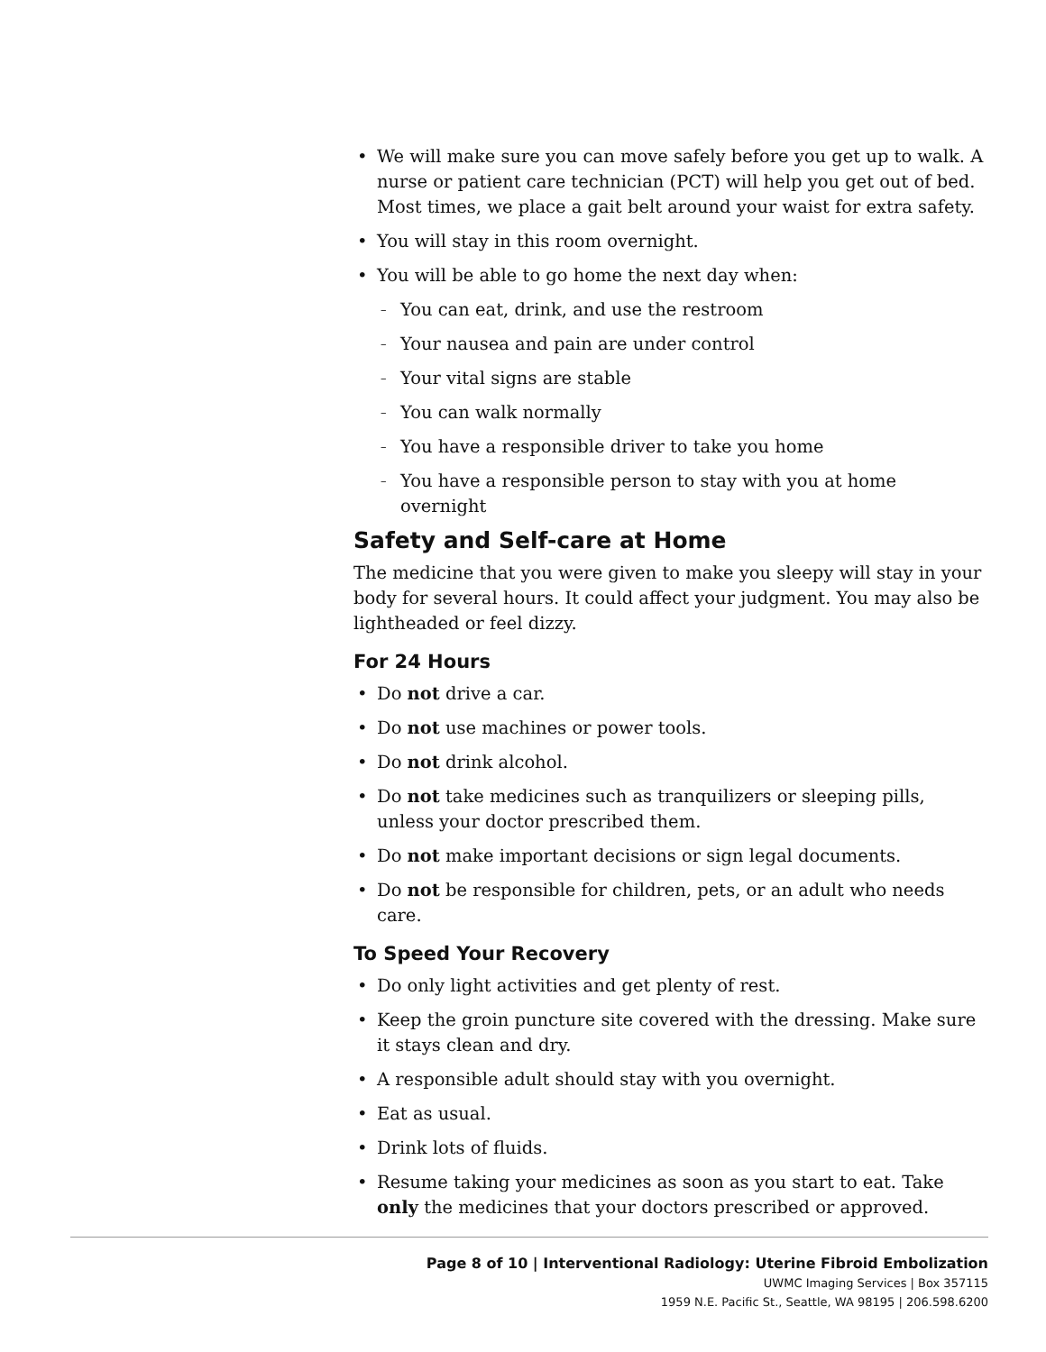We will make sure you can move safely before you get up to walk. A nurse or patient care technician (PCT) will help you get out of bed. Most times, we place a gait belt around your waist for extra safety.
You will stay in this room overnight.
You will be able to go home the next day when:
You can eat, drink, and use the restroom
Your nausea and pain are under control
Your vital signs are stable
You can walk normally
You have a responsible driver to take you home
You have a responsible person to stay with you at home overnight
Safety and Self-care at Home
The medicine that you were given to make you sleepy will stay in your body for several hours. It could affect your judgment. You may also be lightheaded or feel dizzy.
For 24 Hours
Do not drive a car.
Do not use machines or power tools.
Do not drink alcohol.
Do not take medicines such as tranquilizers or sleeping pills, unless your doctor prescribed them.
Do not make important decisions or sign legal documents.
Do not be responsible for children, pets, or an adult who needs care.
To Speed Your Recovery
Do only light activities and get plenty of rest.
Keep the groin puncture site covered with the dressing. Make sure it stays clean and dry.
A responsible adult should stay with you overnight.
Eat as usual.
Drink lots of fluids.
Resume taking your medicines as soon as you start to eat. Take only the medicines that your doctors prescribed or approved.
Page 8 of 10 | Interventional Radiology: Uterine Fibroid Embolization
UWMC Imaging Services | Box 357115
1959 N.E. Pacific St., Seattle, WA 98195 | 206.598.6200